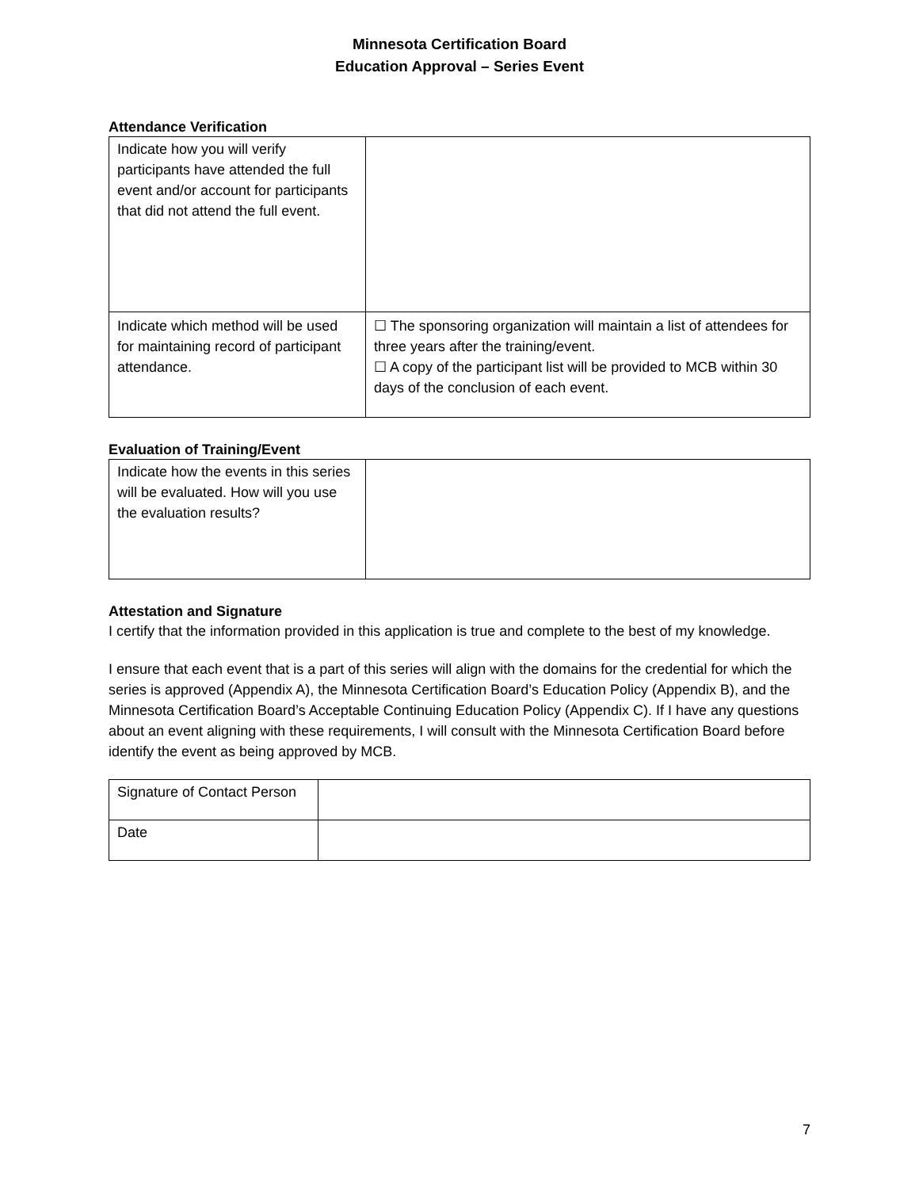Minnesota Certification Board
Education Approval – Series Event
Attendance Verification
| Indicate how you will verify participants have attended the full event and/or account for participants that did not attend the full event. | |
| Indicate which method will be used for maintaining record of participant attendance. | ☐ The sponsoring organization will maintain a list of attendees for three years after the training/event. ☐ A copy of the participant list will be provided to MCB within 30 days of the conclusion of each event. |
Evaluation of Training/Event
| Indicate how the events in this series will be evaluated. How will you use the evaluation results? | |
Attestation and Signature
I certify that the information provided in this application is true and complete to the best of my knowledge.
I ensure that each event that is a part of this series will align with the domains for the credential for which the series is approved (Appendix A), the Minnesota Certification Board’s Education Policy (Appendix B), and the Minnesota Certification Board’s Acceptable Continuing Education Policy (Appendix C). If I have any questions about an event aligning with these requirements, I will consult with the Minnesota Certification Board before identify the event as being approved by MCB.
| Signature of Contact Person | |
| Date | |
7